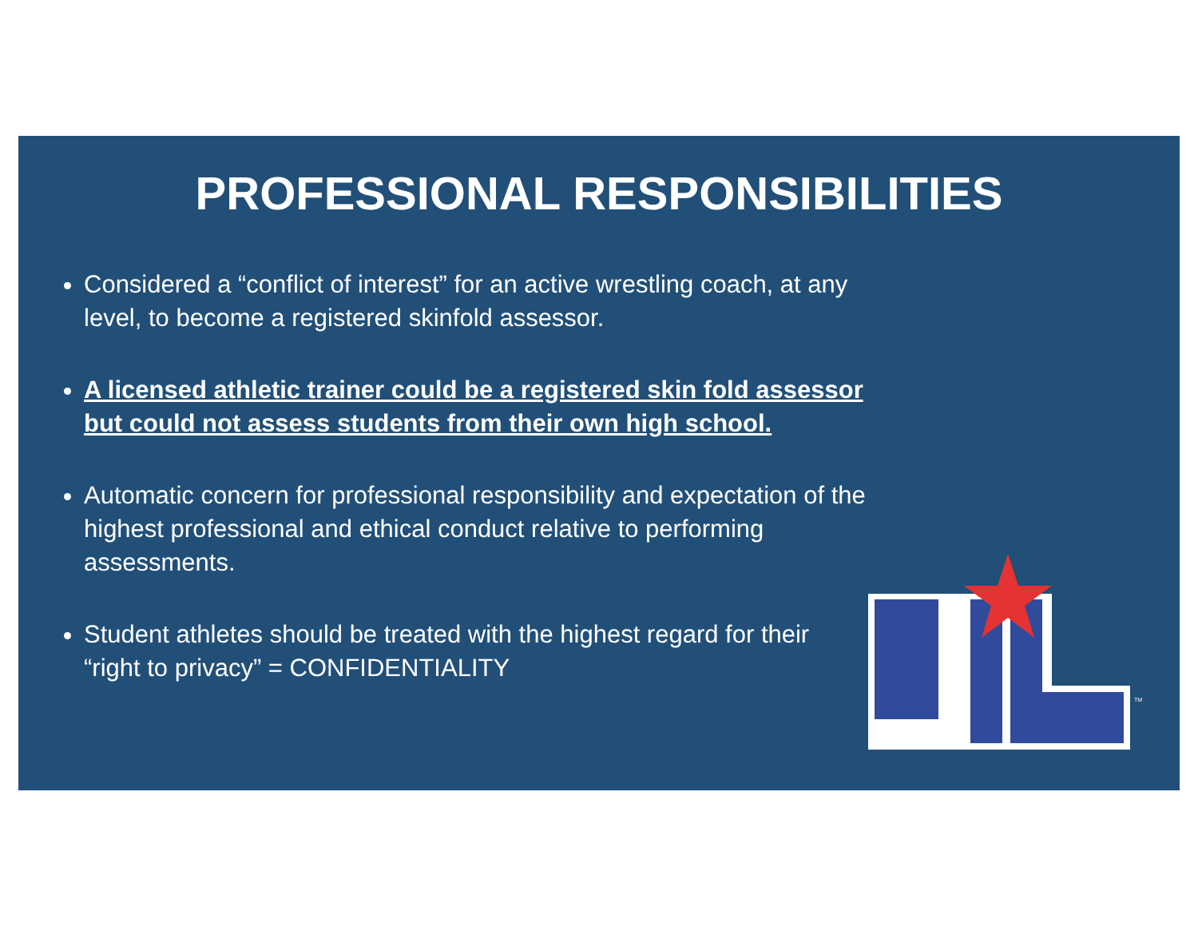PROFESSIONAL RESPONSIBILITIES
Considered a “conflict of interest” for an active wrestling coach, at any level, to become a registered skinfold assessor.
A licensed athletic trainer could be a registered skin fold assessor but could not assess students from their own high school.
Automatic concern for professional responsibility and expectation of the highest professional and ethical conduct relative to performing assessments.
Student athletes should be treated with the highest regard for their “right to privacy” = CONFIDENTIALITY
TM